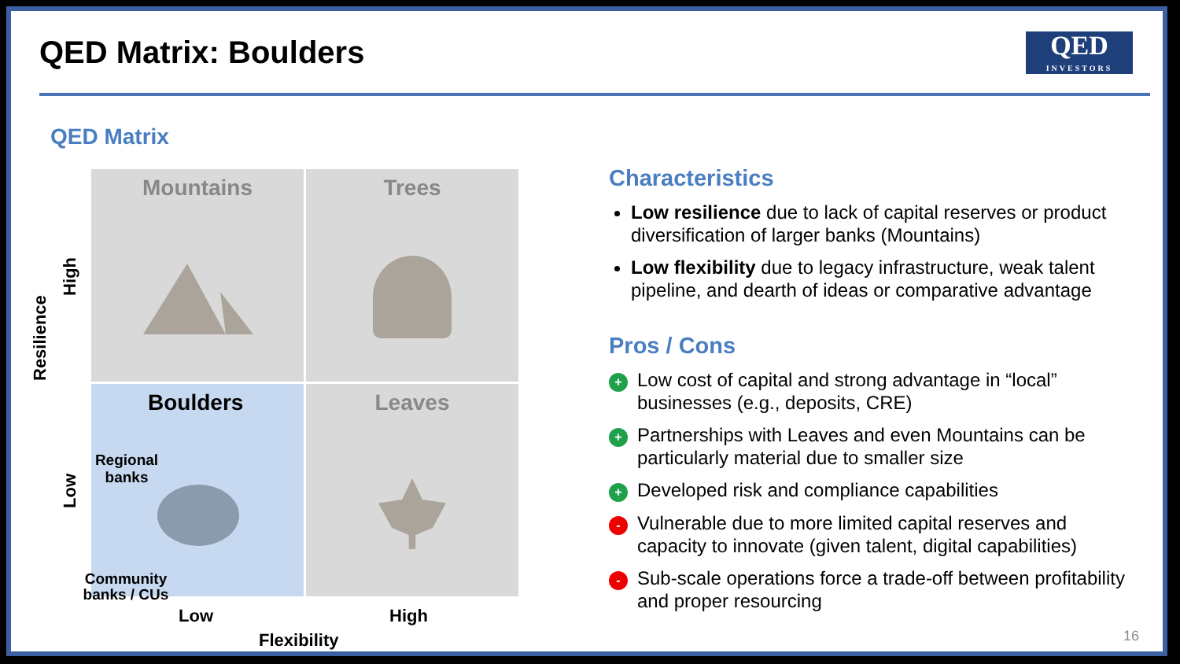QED Matrix: Boulders
QED
INVESTORS
QED Matrix
Mountains
Trees
Boulders
Regional banks
Community banks / CUs
Leaves
Resilience
High
Low
Low High
Flexibility
Characteristics
Low resilience due to lack of capital reserves or product diversification of larger banks (Mountains)
Low flexibility due to legacy infrastructure, weak talent pipeline, and dearth of ideas or comparative advantage
Pros / Cons
+ Low cost of capital and strong advantage in “local” businesses (e.g., deposits, CRE)
+ Partnerships with Leaves and even Mountains can be particularly material due to smaller size
+ Developed risk and compliance capabilities
- Vulnerable due to more limited capital reserves and capacity to innovate (given talent, digital capabilities)
- Sub-scale operations force a trade-off between profitability and proper resourcing
16